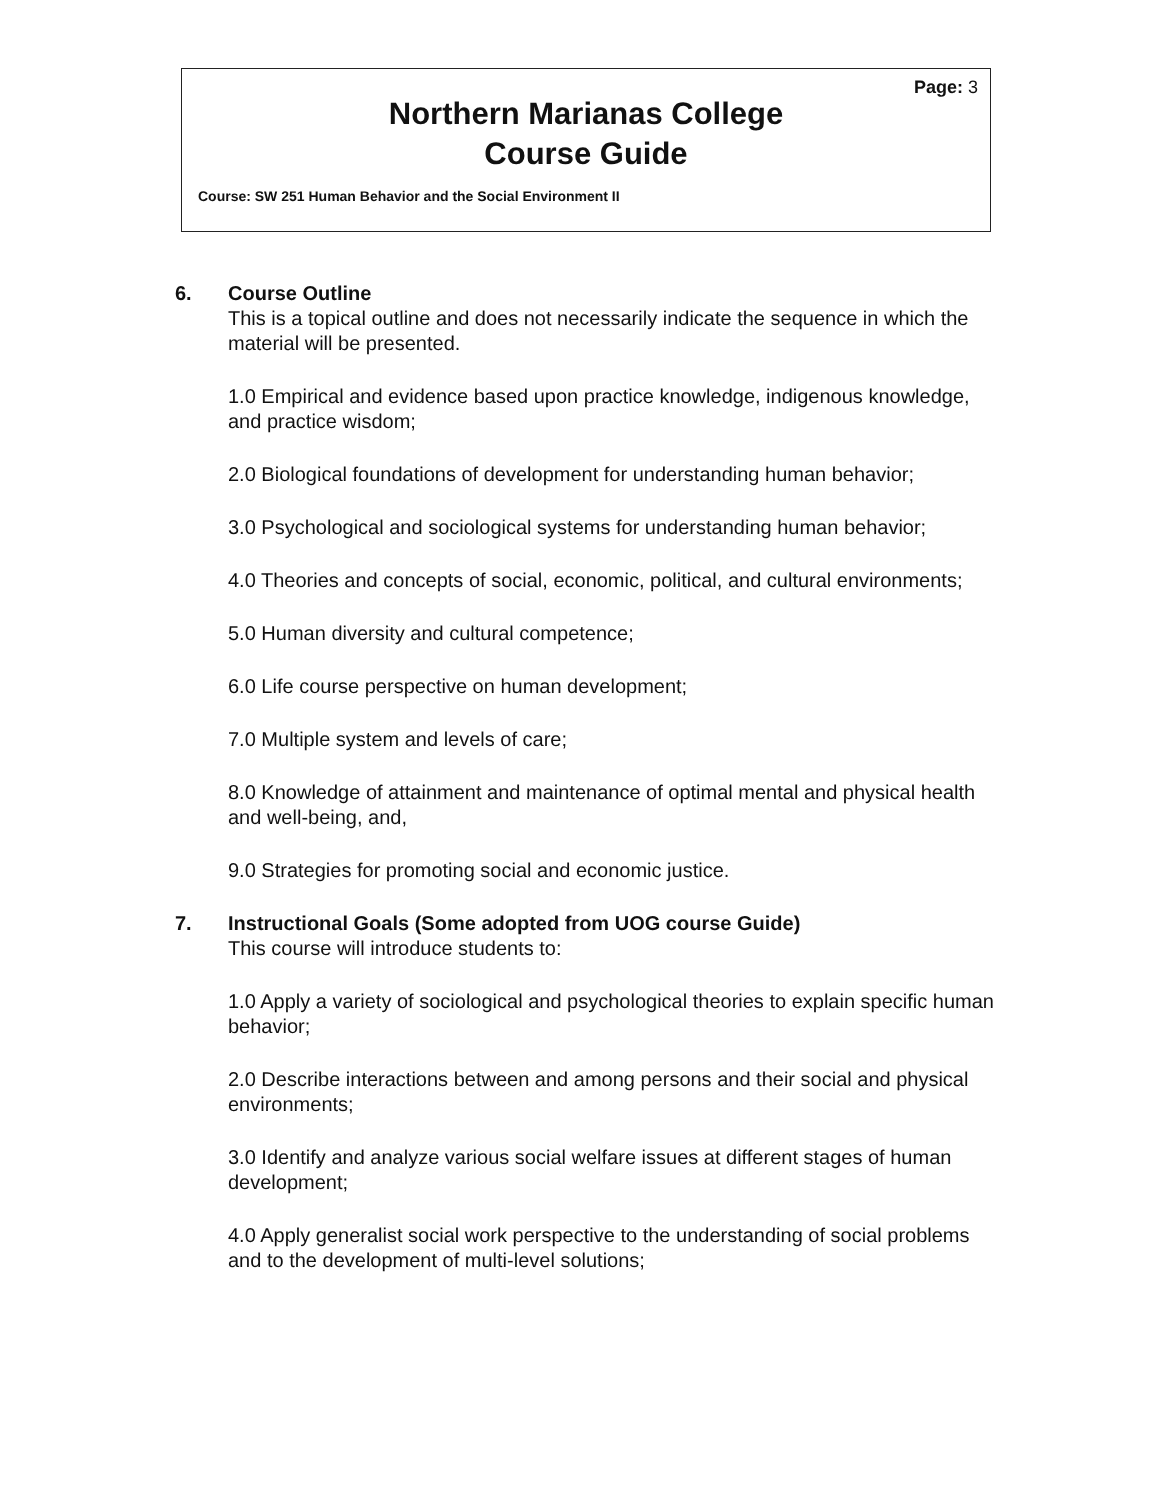Page: 3
Northern Marianas College
Course Guide
Course: SW 251 Human Behavior and the Social Environment II
6. Course Outline
This is a topical outline and does not necessarily indicate the sequence in which the material will be presented.
1.0 Empirical and evidence based upon practice knowledge, indigenous knowledge, and practice wisdom;
2.0 Biological foundations of development for understanding human behavior;
3.0 Psychological and sociological systems for understanding human behavior;
4.0 Theories and concepts of social, economic, political, and cultural environments;
5.0 Human diversity and cultural competence;
6.0 Life course perspective on human development;
7.0 Multiple system and levels of care;
8.0 Knowledge of attainment and maintenance of optimal mental and physical health and well-being, and,
9.0 Strategies for promoting social and economic justice.
7. Instructional Goals (Some adopted from UOG course Guide)
This course will introduce students to:
1.0 Apply a variety of sociological and psychological theories to explain specific human behavior;
2.0 Describe interactions between and among persons and their social and physical environments;
3.0 Identify and analyze various social welfare issues at different stages of human development;
4.0 Apply generalist social work perspective to the understanding of social problems and to the development of multi-level solutions;